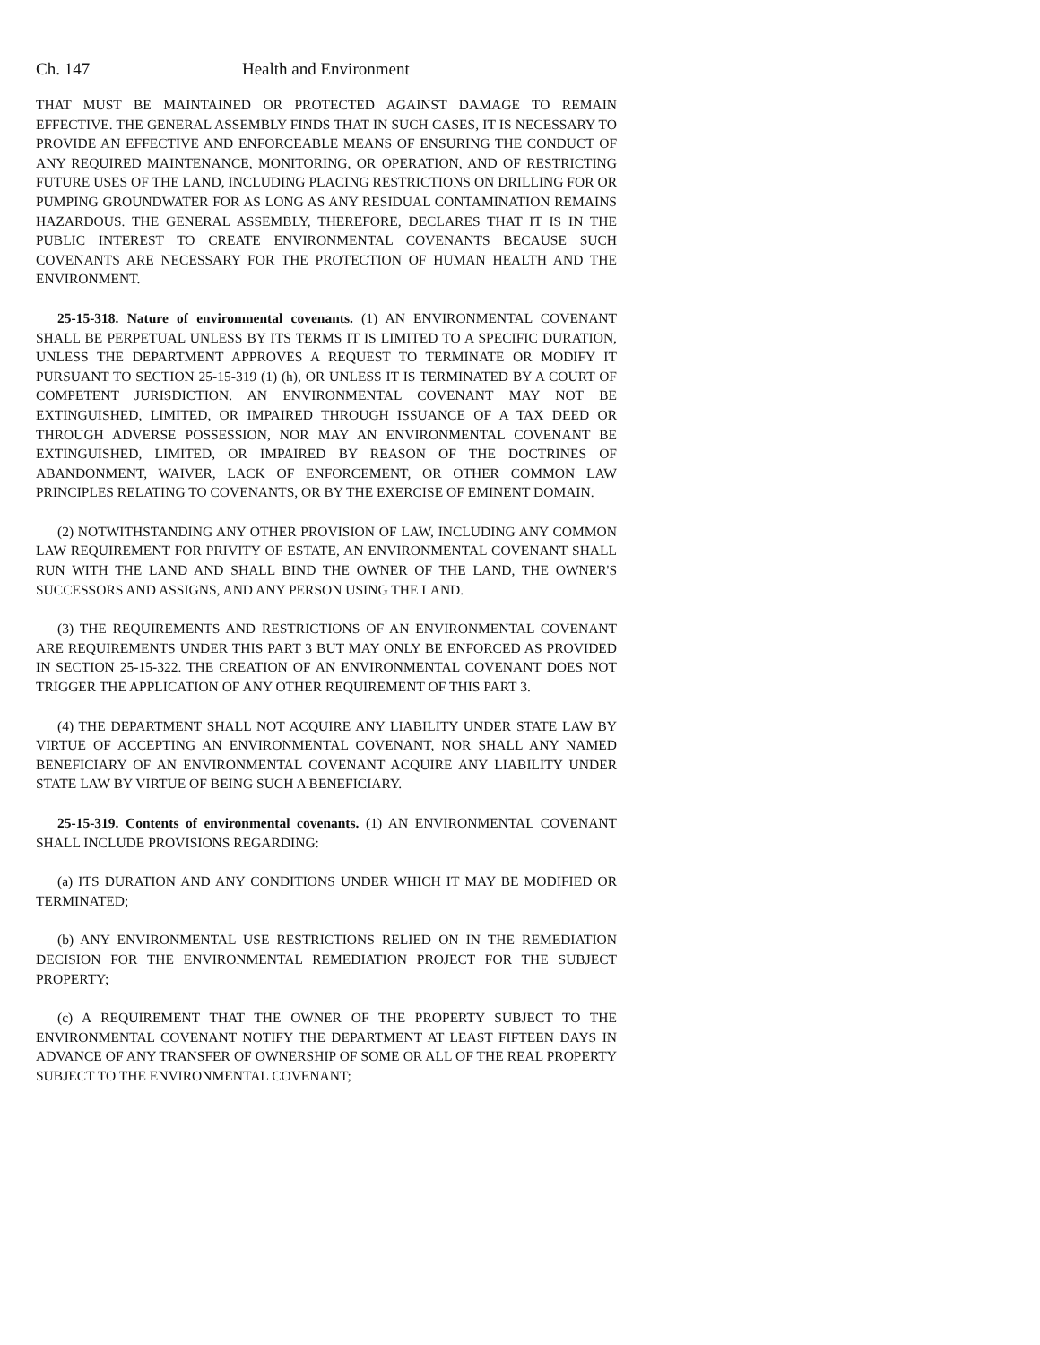Ch. 147 Health and Environment
THAT MUST BE MAINTAINED OR PROTECTED AGAINST DAMAGE TO REMAIN EFFECTIVE. THE GENERAL ASSEMBLY FINDS THAT IN SUCH CASES, IT IS NECESSARY TO PROVIDE AN EFFECTIVE AND ENFORCEABLE MEANS OF ENSURING THE CONDUCT OF ANY REQUIRED MAINTENANCE, MONITORING, OR OPERATION, AND OF RESTRICTING FUTURE USES OF THE LAND, INCLUDING PLACING RESTRICTIONS ON DRILLING FOR OR PUMPING GROUNDWATER FOR AS LONG AS ANY RESIDUAL CONTAMINATION REMAINS HAZARDOUS. THE GENERAL ASSEMBLY, THEREFORE, DECLARES THAT IT IS IN THE PUBLIC INTEREST TO CREATE ENVIRONMENTAL COVENANTS BECAUSE SUCH COVENANTS ARE NECESSARY FOR THE PROTECTION OF HUMAN HEALTH AND THE ENVIRONMENT.
25-15-318. Nature of environmental covenants. (1) AN ENVIRONMENTAL COVENANT SHALL BE PERPETUAL UNLESS BY ITS TERMS IT IS LIMITED TO A SPECIFIC DURATION, UNLESS THE DEPARTMENT APPROVES A REQUEST TO TERMINATE OR MODIFY IT PURSUANT TO SECTION 25-15-319 (1) (h), OR UNLESS IT IS TERMINATED BY A COURT OF COMPETENT JURISDICTION. AN ENVIRONMENTAL COVENANT MAY NOT BE EXTINGUISHED, LIMITED, OR IMPAIRED THROUGH ISSUANCE OF A TAX DEED OR THROUGH ADVERSE POSSESSION, NOR MAY AN ENVIRONMENTAL COVENANT BE EXTINGUISHED, LIMITED, OR IMPAIRED BY REASON OF THE DOCTRINES OF ABANDONMENT, WAIVER, LACK OF ENFORCEMENT, OR OTHER COMMON LAW PRINCIPLES RELATING TO COVENANTS, OR BY THE EXERCISE OF EMINENT DOMAIN.
(2) NOTWITHSTANDING ANY OTHER PROVISION OF LAW, INCLUDING ANY COMMON LAW REQUIREMENT FOR PRIVITY OF ESTATE, AN ENVIRONMENTAL COVENANT SHALL RUN WITH THE LAND AND SHALL BIND THE OWNER OF THE LAND, THE OWNER'S SUCCESSORS AND ASSIGNS, AND ANY PERSON USING THE LAND.
(3) THE REQUIREMENTS AND RESTRICTIONS OF AN ENVIRONMENTAL COVENANT ARE REQUIREMENTS UNDER THIS PART 3 BUT MAY ONLY BE ENFORCED AS PROVIDED IN SECTION 25-15-322. THE CREATION OF AN ENVIRONMENTAL COVENANT DOES NOT TRIGGER THE APPLICATION OF ANY OTHER REQUIREMENT OF THIS PART 3.
(4) THE DEPARTMENT SHALL NOT ACQUIRE ANY LIABILITY UNDER STATE LAW BY VIRTUE OF ACCEPTING AN ENVIRONMENTAL COVENANT, NOR SHALL ANY NAMED BENEFICIARY OF AN ENVIRONMENTAL COVENANT ACQUIRE ANY LIABILITY UNDER STATE LAW BY VIRTUE OF BEING SUCH A BENEFICIARY.
25-15-319. Contents of environmental covenants. (1) AN ENVIRONMENTAL COVENANT SHALL INCLUDE PROVISIONS REGARDING:
(a) ITS DURATION AND ANY CONDITIONS UNDER WHICH IT MAY BE MODIFIED OR TERMINATED;
(b) ANY ENVIRONMENTAL USE RESTRICTIONS RELIED ON IN THE REMEDIATION DECISION FOR THE ENVIRONMENTAL REMEDIATION PROJECT FOR THE SUBJECT PROPERTY;
(c) A REQUIREMENT THAT THE OWNER OF THE PROPERTY SUBJECT TO THE ENVIRONMENTAL COVENANT NOTIFY THE DEPARTMENT AT LEAST FIFTEEN DAYS IN ADVANCE OF ANY TRANSFER OF OWNERSHIP OF SOME OR ALL OF THE REAL PROPERTY SUBJECT TO THE ENVIRONMENTAL COVENANT;